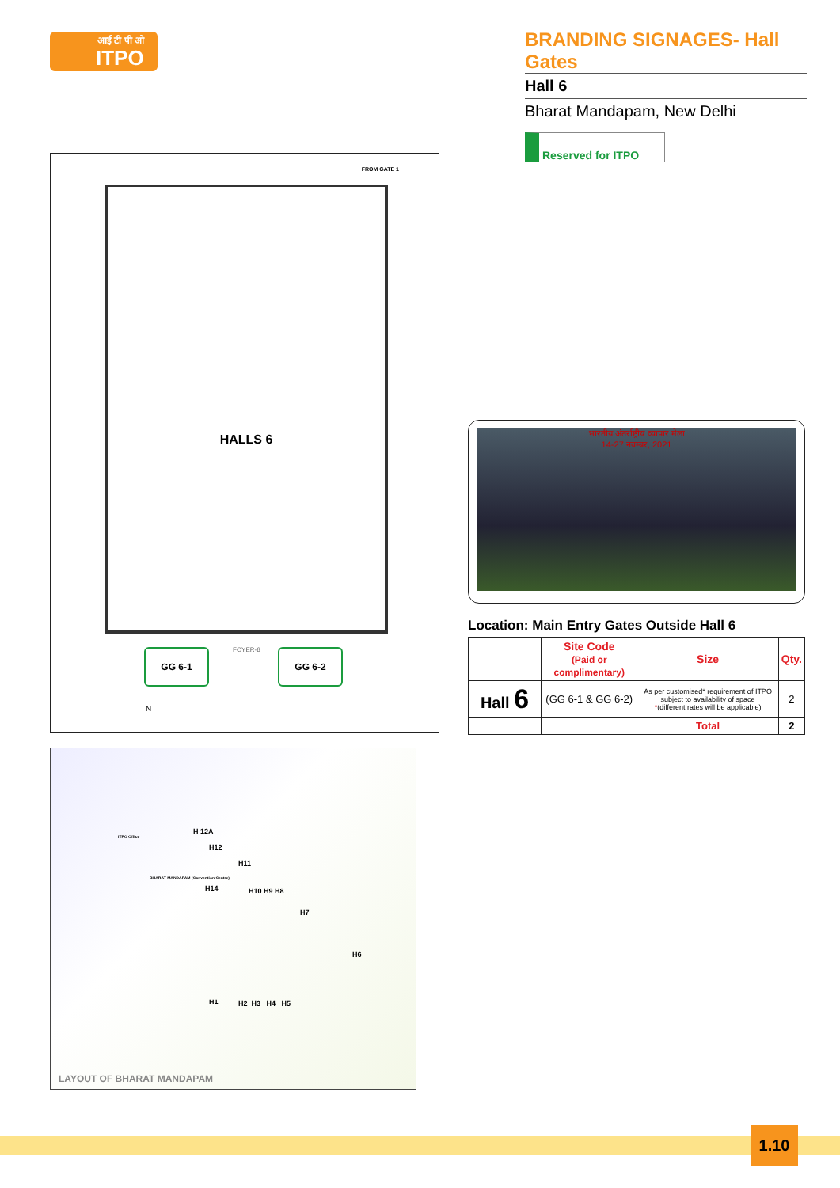आई टी पी ओ
ITPO
BRANDING SIGNAGES- Hall Gates
Hall 6
Bharat Mandapam, New Delhi
Reserved for ITPO
FROM GATE 1
HALLS 6
GG 6-1 FOYER-6 GG 6-2
N
भारतीय अंतर्राष्ट्रीय व्यापार मेला
14-27 नवम्बर, 2021
Location: Main Entry Gates Outside Hall 6
| | Site Code (Paid or complimentary) | Size | Qty. |
| --- | --- | --- | --- |
| Hall 6 | (GG 6-1 & GG 6-2) | As per customised* requirement of ITPO subject to availability of space * (different rates will be applicable) | 2 |
| | | Total | 2 |
H 12A
H12
ITPO Office
BHARAT MANDAPAM (Convention Centre)
H14
H11
H10 H9 H8
H7
H6
H1 H2 H3 H4 H5
LAYOUT OF BHARAT MANDAPAM
1.10